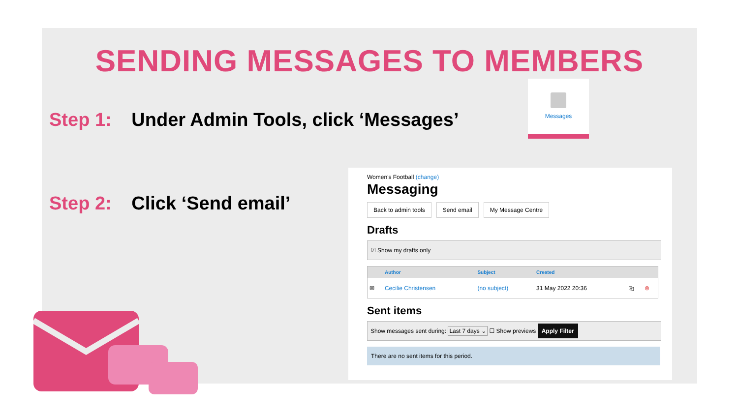SENDING MESSAGES TO MEMBERS
Step 1: Under Admin Tools, click ‘Messages’
Messages
Step 2: Click ‘Send email’
Women's Football (change)
Messaging
Back to admin tools Send email My Message Centre
Drafts
☑ Show my drafts only
| | Author | Subject | Created | | |
| --- | --- | --- | --- | --- | --- |
| ✉ | Cecilie Christensen | (no subject) | 31 May 2022 20:36 | ⎘ | ⊗ |
Sent items
Show messages sent during: Last 7 days ⌄ ☐ Show previews Apply Filter
There are no sent items for this period.